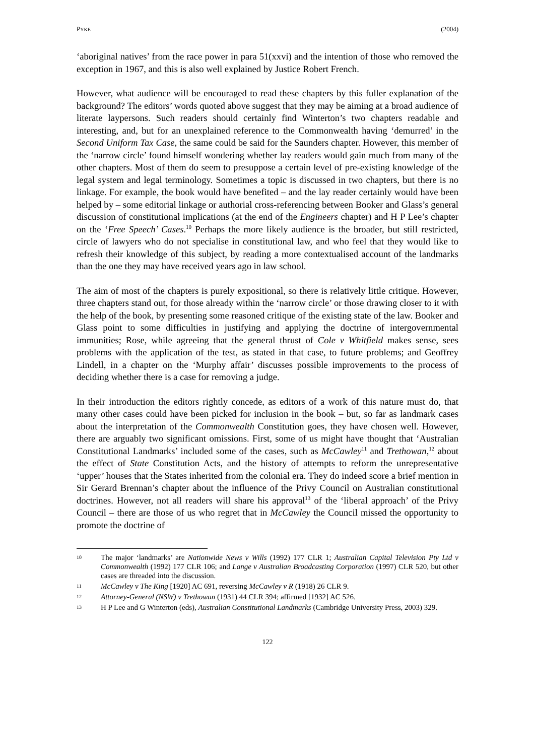PYKE (2004)
‘aboriginal natives’ from the race power in para 51(xxvi) and the intention of those who removed the exception in 1967, and this is also well explained by Justice Robert French.
However, what audience will be encouraged to read these chapters by this fuller explanation of the background? The editors’ words quoted above suggest that they may be aiming at a broad audience of literate laypersons. Such readers should certainly find Winterton’s two chapters readable and interesting, and, but for an unexplained reference to the Commonwealth having ‘demurred’ in the Second Uniform Tax Case, the same could be said for the Saunders chapter. However, this member of the ‘narrow circle’ found himself wondering whether lay readers would gain much from many of the other chapters. Most of them do seem to presuppose a certain level of pre-existing knowledge of the legal system and legal terminology. Sometimes a topic is discussed in two chapters, but there is no linkage. For example, the book would have benefited – and the lay reader certainly would have been helped by – some editorial linkage or authorial cross-referencing between Booker and Glass’s general discussion of constitutional implications (at the end of the Engineers chapter) and H P Lee’s chapter on the ‘Free Speech’ Cases.<sup>10</sup> Perhaps the more likely audience is the broader, but still restricted, circle of lawyers who do not specialise in constitutional law, and who feel that they would like to refresh their knowledge of this subject, by reading a more contextualised account of the landmarks than the one they may have received years ago in law school.
The aim of most of the chapters is purely expositional, so there is relatively little critique. However, three chapters stand out, for those already within the ‘narrow circle’ or those drawing closer to it with the help of the book, by presenting some reasoned critique of the existing state of the law. Booker and Glass point to some difficulties in justifying and applying the doctrine of intergovernmental immunities; Rose, while agreeing that the general thrust of Cole v Whitfield makes sense, sees problems with the application of the test, as stated in that case, to future problems; and Geoffrey Lindell, in a chapter on the ‘Murphy affair’ discusses possible improvements to the process of deciding whether there is a case for removing a judge.
In their introduction the editors rightly concede, as editors of a work of this nature must do, that many other cases could have been picked for inclusion in the book – but, so far as landmark cases about the interpretation of the Commonwealth Constitution goes, they have chosen well. However, there are arguably two significant omissions. First, some of us might have thought that ‘Australian Constitutional Landmarks’ included some of the cases, such as McCawley<sup>11</sup> and Trethowan,<sup>12</sup> about the effect of State Constitution Acts, and the history of attempts to reform the unrepresentative ‘upper’ houses that the States inherited from the colonial era. They do indeed score a brief mention in Sir Gerard Brennan’s chapter about the influence of the Privy Council on Australian constitutional doctrines. However, not all readers will share his approval<sup>13</sup> of the ‘liberal approach’ of the Privy Council – there are those of us who regret that in McCawley the Council missed the opportunity to promote the doctrine of
10 The major ‘landmarks’ are Nationwide News v Wills (1992) 177 CLR 1; Australian Capital Television Pty Ltd v Commonwealth (1992) 177 CLR 106; and Lange v Australian Broadcasting Corporation (1997) CLR 520, but other cases are threaded into the discussion.
11 McCawley v The King [1920] AC 691, reversing McCawley v R (1918) 26 CLR 9.
12 Attorney-General (NSW) v Trethowan (1931) 44 CLR 394; affirmed [1932] AC 526.
13 H P Lee and G Winterton (eds), Australian Constitutional Landmarks (Cambridge University Press, 2003) 329.
122